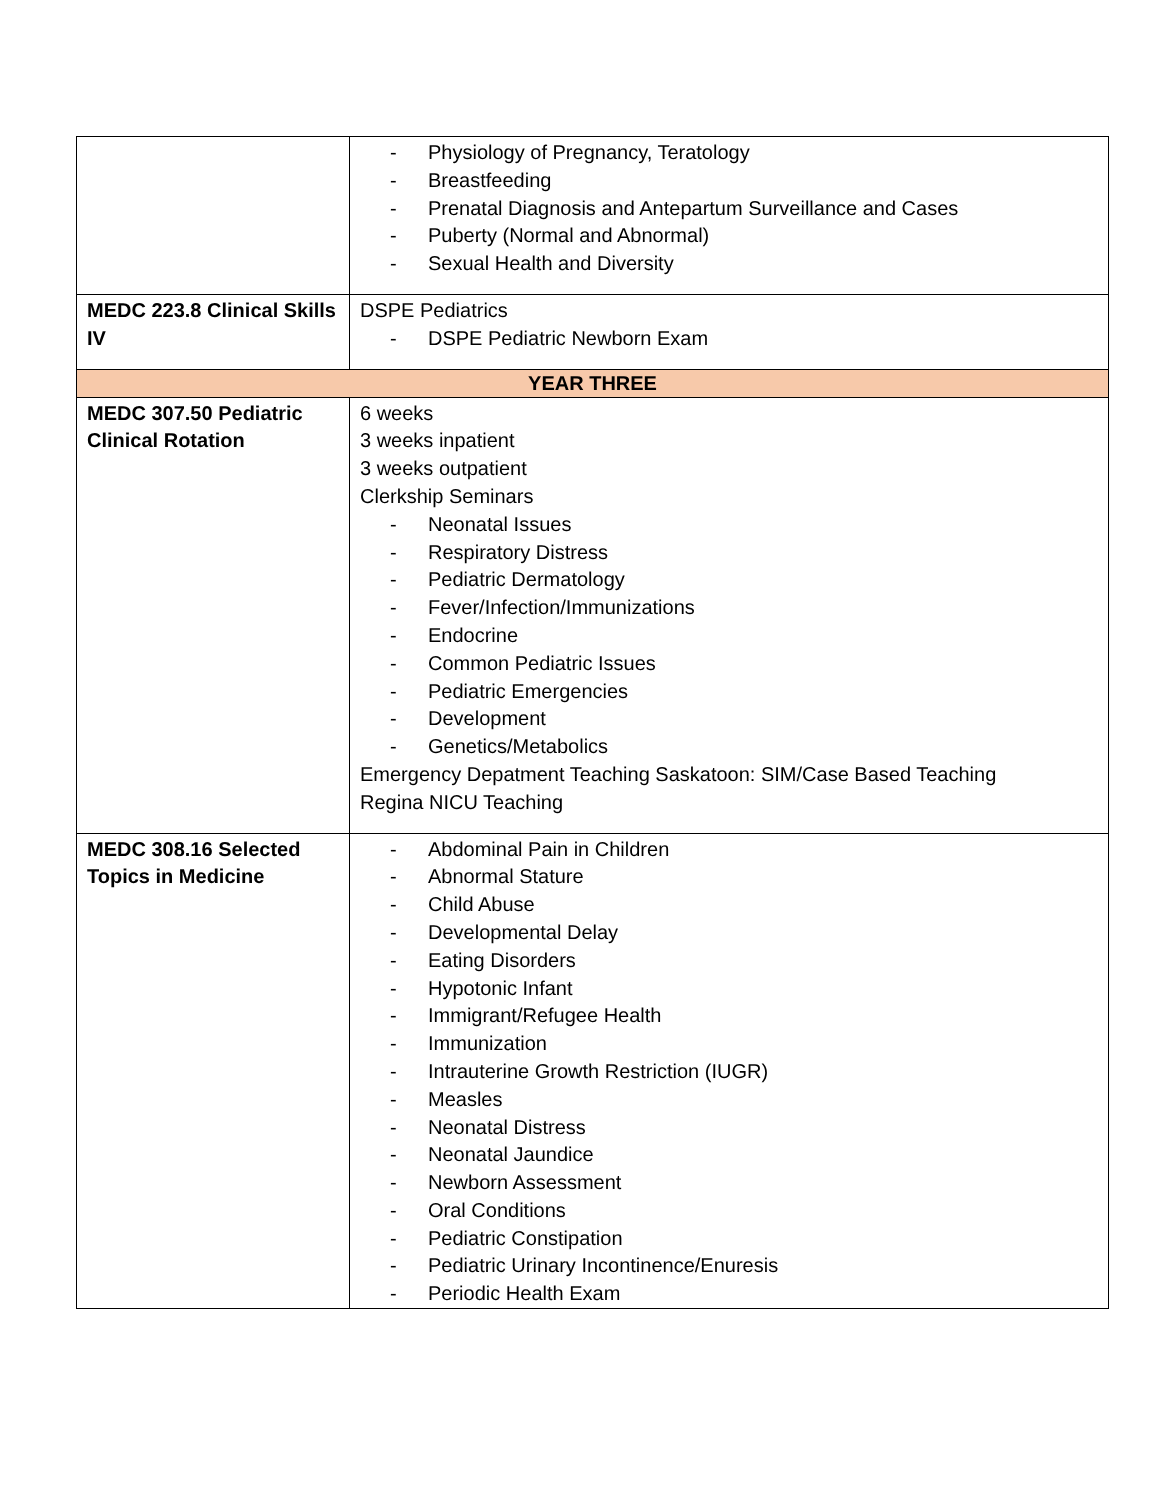| | - Physiology of Pregnancy, Teratology - Breastfeeding - Prenatal Diagnosis and Antepartum Surveillance and Cases - Puberty (Normal and Abnormal) - Sexual Health and Diversity |
| MEDC 223.8 Clinical Skills IV | DSPE Pediatrics - DSPE Pediatric Newborn Exam |
| YEAR THREE | |
| MEDC 307.50 Pediatric Clinical Rotation | 6 weeks 3 weeks inpatient 3 weeks outpatient Clerkship Seminars - Neonatal Issues - Respiratory Distress - Pediatric Dermatology - Fever/Infection/Immunizations - Endocrine - Common Pediatric Issues - Pediatric Emergencies - Development - Genetics/Metabolics Emergency Depatment Teaching Saskatoon: SIM/Case Based Teaching Regina NICU Teaching |
| MEDC 308.16 Selected Topics in Medicine | - Abdominal Pain in Children - Abnormal Stature - Child Abuse - Developmental Delay - Eating Disorders - Hypotonic Infant - Immigrant/Refugee Health - Immunization - Intrauterine Growth Restriction (IUGR) - Measles - Neonatal Distress - Neonatal Jaundice - Newborn Assessment - Oral Conditions - Pediatric Constipation - Pediatric Urinary Incontinence/Enuresis - Periodic Health Exam |